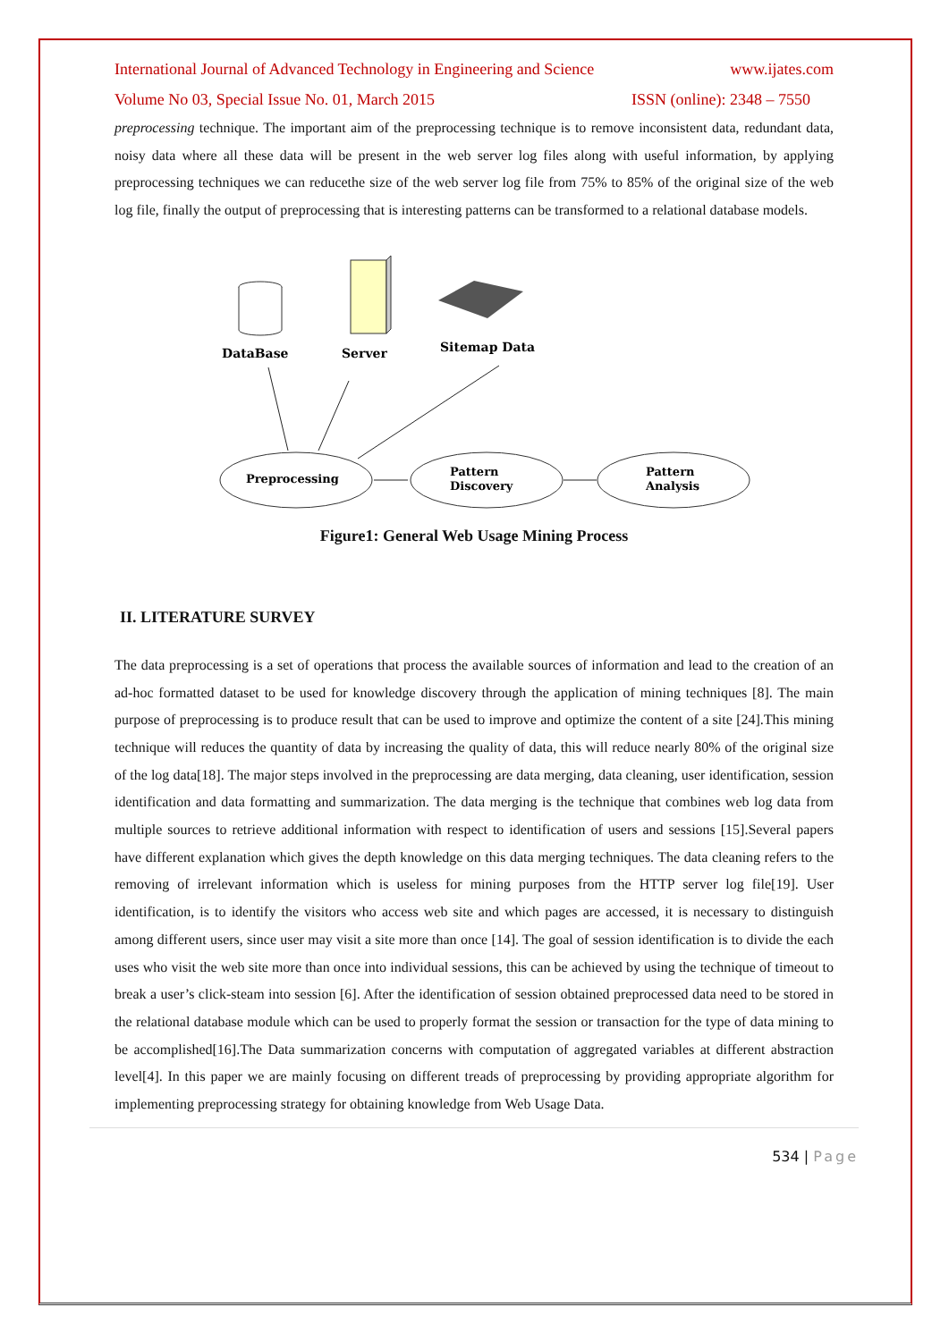International Journal of Advanced Technology in Engineering and Science www.ijates.com
Volume No 03, Special Issue No. 01, March 2015 ISSN (online): 2348 – 7550
preprocessing technique. The important aim of the preprocessing technique is to remove inconsistent data, redundant data, noisy data where all these data will be present in the web server log files along with useful information, by applying preprocessing techniques we can reducethe size of the web server log file from 75% to 85% of the original size of the web log file, finally the output of preprocessing that is interesting patterns can be transformed to a relational database models.
DataBase
Server
Sitemap Data
Preprocessing
Pattern
Discovery
Pattern
Analysis
Figure1: General Web Usage Mining Process
II. LITERATURE SURVEY
The data preprocessing is a set of operations that process the available sources of information and lead to the creation of an ad-hoc formatted dataset to be used for knowledge discovery through the application of mining techniques [8]. The main purpose of preprocessing is to produce result that can be used to improve and optimize the content of a site [24].This mining technique will reduces the quantity of data by increasing the quality of data, this will reduce nearly 80% of the original size of the log data[18]. The major steps involved in the preprocessing are data merging, data cleaning, user identification, session identification and data formatting and summarization. The data merging is the technique that combines web log data from multiple sources to retrieve additional information with respect to identification of users and sessions [15].Several papers have different explanation which gives the depth knowledge on this data merging techniques. The data cleaning refers to the removing of irrelevant information which is useless for mining purposes from the HTTP server log file[19]. User identification, is to identify the visitors who access web site and which pages are accessed, it is necessary to distinguish among different users, since user may visit a site more than once [14]. The goal of session identification is to divide the each uses who visit the web site more than once into individual sessions, this can be achieved by using the technique of timeout to break a user’s click-steam into session [6]. After the identification of session obtained preprocessed data need to be stored in the relational database module which can be used to properly format the session or transaction for the type of data mining to be accomplished[16].The Data summarization concerns with computation of aggregated variables at different abstraction level[4]. In this paper we are mainly focusing on different treads of preprocessing by providing appropriate algorithm for implementing preprocessing strategy for obtaining knowledge from Web Usage Data.
534 | Page